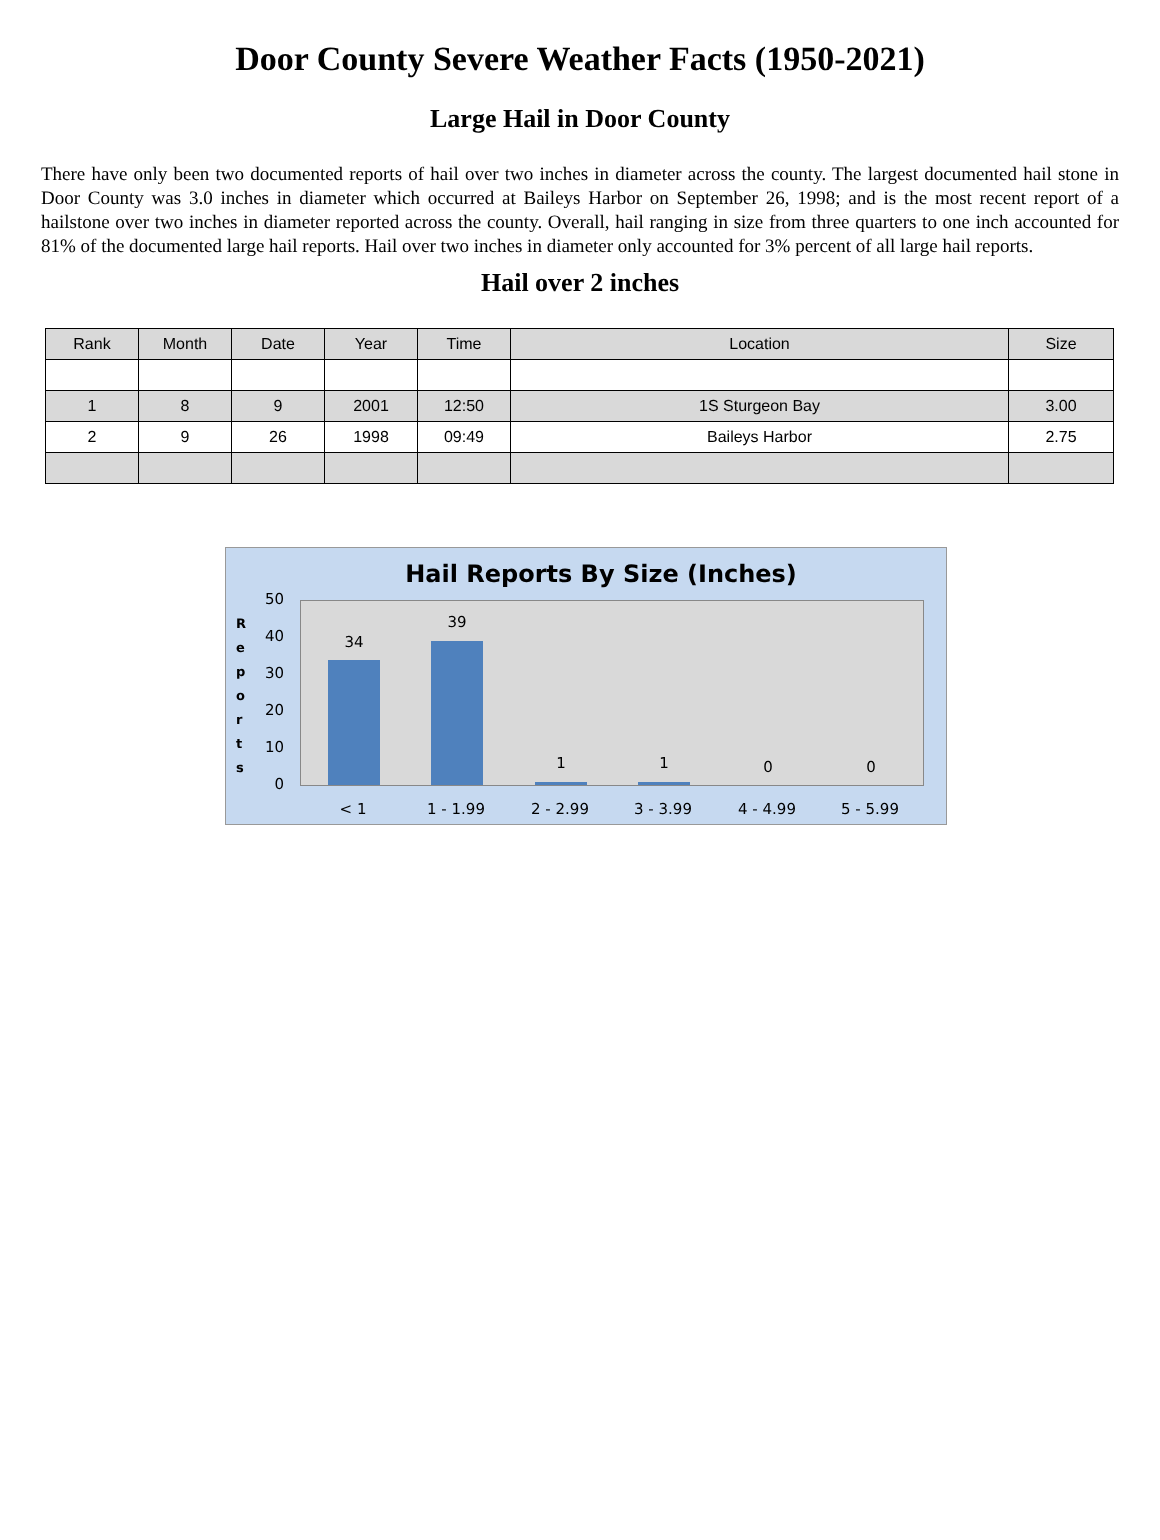Door County Severe Weather Facts (1950-2021)
Large Hail in Door County
There have only been two documented reports of hail over two inches in diameter across the county. The largest documented hail stone in Door County was 3.0 inches in diameter which occurred at Baileys Harbor on September 26, 1998; and is the most recent report of a hailstone over two inches in diameter reported across the county. Overall, hail ranging in size from three quarters to one inch accounted for 81% of the documented large hail reports. Hail over two inches in diameter only accounted for 3% percent of all large hail reports.
Hail over 2 inches
| Rank | Month | Date | Year | Time | Location | Size |
| --- | --- | --- | --- | --- | --- | --- |
| 1 | 8 | 9 | 2001 | 12:50 | 1S Sturgeon Bay | 3.00 |
| 2 | 9 | 26 | 1998 | 09:49 | Baileys Harbor | 2.75 |
Hail Reports By Size (Inches)
R e p o r t s
50
40
30
20
10
0
34
39
1 1 0 0
< 1 1 - 1.99 2 - 2.99 3 - 3.99 4 - 4.99 5 - 5.99